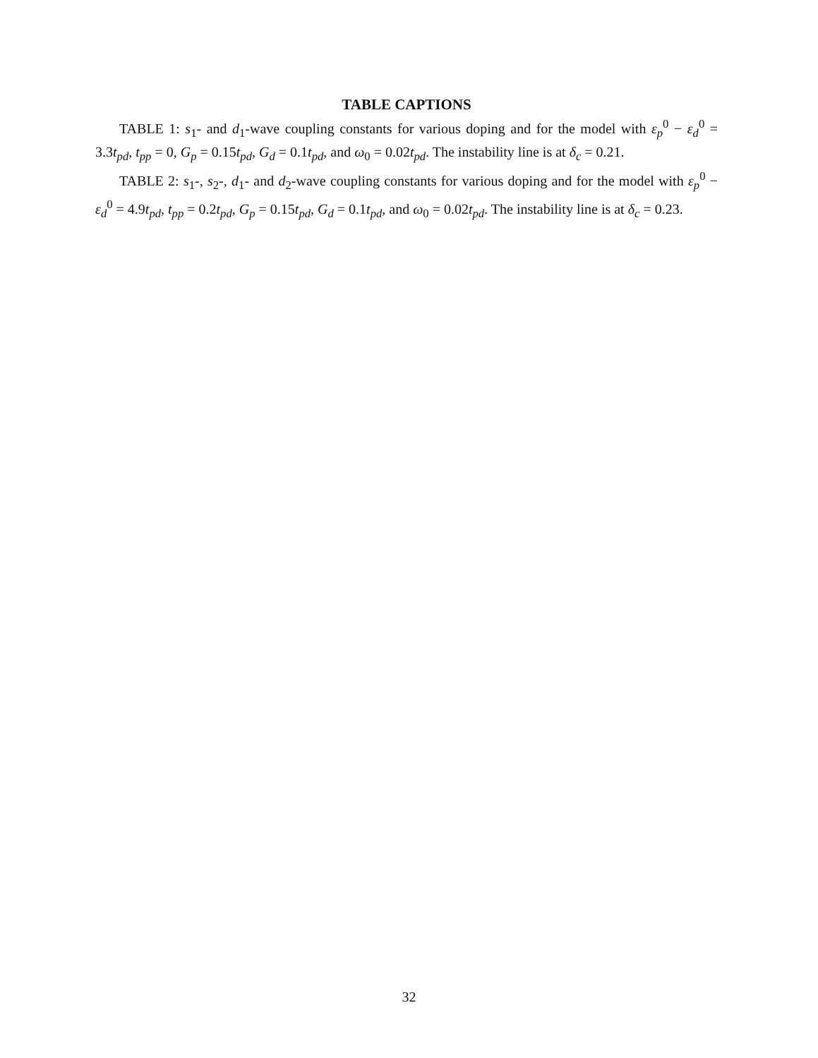TABLE CAPTIONS
TABLE 1: s<sub>1</sub>- and d<sub>1</sub>-wave coupling constants for various doping and for the model with ε<sub>p</sub><sup>0</sup> − ε<sub>d</sub><sup>0</sup> = 3.3t<sub>pd</sub>, t<sub>pp</sub> = 0, G<sub>p</sub> = 0.15t<sub>pd</sub>, G<sub>d</sub> = 0.1t<sub>pd</sub>, and ω<sub>0</sub> = 0.02t<sub>pd</sub>. The instability line is at δ<sub>c</sub> = 0.21.
TABLE 2: s<sub>1</sub>-, s<sub>2</sub>-, d<sub>1</sub>- and d<sub>2</sub>-wave coupling constants for various doping and for the model with ε<sub>p</sub><sup>0</sup> − ε<sub>d</sub><sup>0</sup> = 4.9t<sub>pd</sub>, t<sub>pp</sub> = 0.2t<sub>pd</sub>, G<sub>p</sub> = 0.15t<sub>pd</sub>, G<sub>d</sub> = 0.1t<sub>pd</sub>, and ω<sub>0</sub> = 0.02t<sub>pd</sub>. The instability line is at δ<sub>c</sub> = 0.23.
32